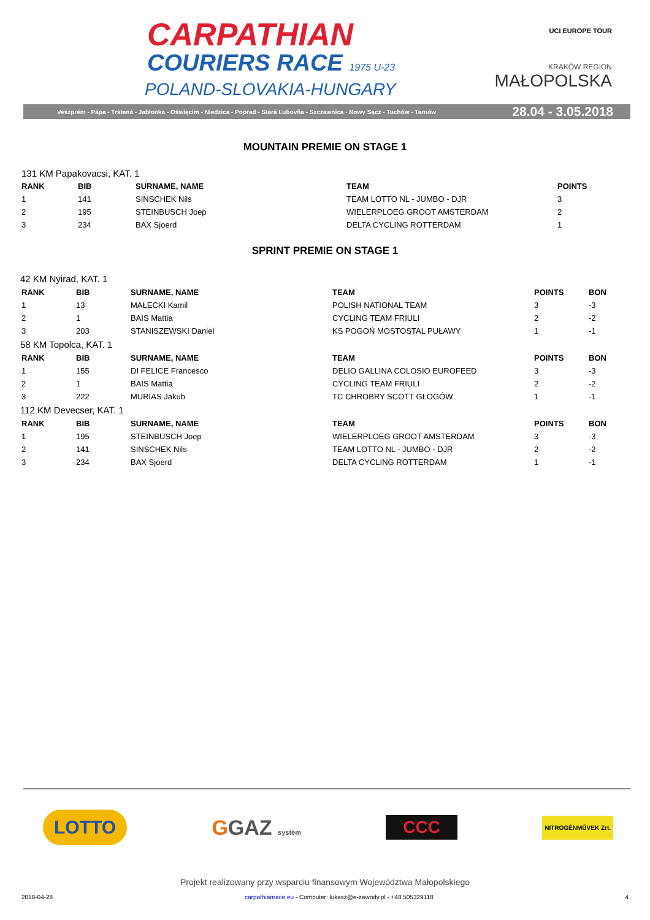CARPATHIAN
COURIERS RACE 1975 U-23
POLAND-SLOVAKIA-HUNGARY
UCI EUROPE TOUR
KRAKÓW REGION
MAŁOPOLSKA
Veszprém - Pápa - Trstená - Jabłonka - Oświęcim - Niedzica - Poprad - Stará Ľubovňa - Szczawnica - Nowy Sącz - Tuchów - Tarnów 28.04 - 3.05.2018
MOUNTAIN PREMIE ON STAGE 1
131 KM Papakovacsi, KAT. 1
| RANK | BIB | SURNAME, NAME | TEAM | POINTS |
| --- | --- | --- | --- | --- |
| 1 | 141 | SINSCHEK Nils | TEAM LOTTO NL - JUMBO - DJR | 3 |
| 2 | 195 | STEINBUSCH Joep | WIELERPLOEG GROOT AMSTERDAM | 2 |
| 3 | 234 | BAX Sjoerd | DELTA CYCLING ROTTERDAM | 1 |
SPRINT PREMIE ON STAGE 1
| 42 KM Nyirad, KAT. 1 | | | | | |
| RANK | BIB | SURNAME, NAME | TEAM | POINTS | BON |
| 1 | 13 | MAŁECKI Kamil | POLISH NATIONAL TEAM | 3 | -3 |
| 2 | 1 | BAIS Mattia | CYCLING TEAM FRIULI | 2 | -2 |
| 3 | 203 | STANISZEWSKI Daniel | KS POGOŃ MOSTOSTAL PUŁAWY | 1 | -1 |
| 58 KM Topolca, KAT. 1 | | | | | |
| RANK | BIB | SURNAME, NAME | TEAM | POINTS | BON |
| 1 | 155 | DI FELICE Francesco | DELIO GALLINA COLOSIO EUROFEED | 3 | -3 |
| 2 | 1 | BAIS Mattia | CYCLING TEAM FRIULI | 2 | -2 |
| 3 | 222 | MURIAS Jakub | TC CHROBRY SCOTT GŁOGÓW | 1 | -1 |
| 112 KM Devecser, KAT. 1 | | | | | |
| RANK | BIB | SURNAME, NAME | TEAM | POINTS | BON |
| 1 | 195 | STEINBUSCH Joep | WIELERPLOEG GROOT AMSTERDAM | 3 | -3 |
| 2 | 141 | SINSCHEK Nils | TEAM LOTTO NL - JUMBO - DJR | 2 | -2 |
| 3 | 234 | BAX Sjoerd | DELTA CYCLING ROTTERDAM | 1 | -1 |
LOTTO
GGAZ system
CCC
NITROGÉNMŰVEK Zrt.
Projekt realizowany przy wsparciu finansowym Województwa Małopolskiego
2018-04-28 carpathianrace.eu - Computer: lukasz@e-zawody.pl - +48 505329118 4